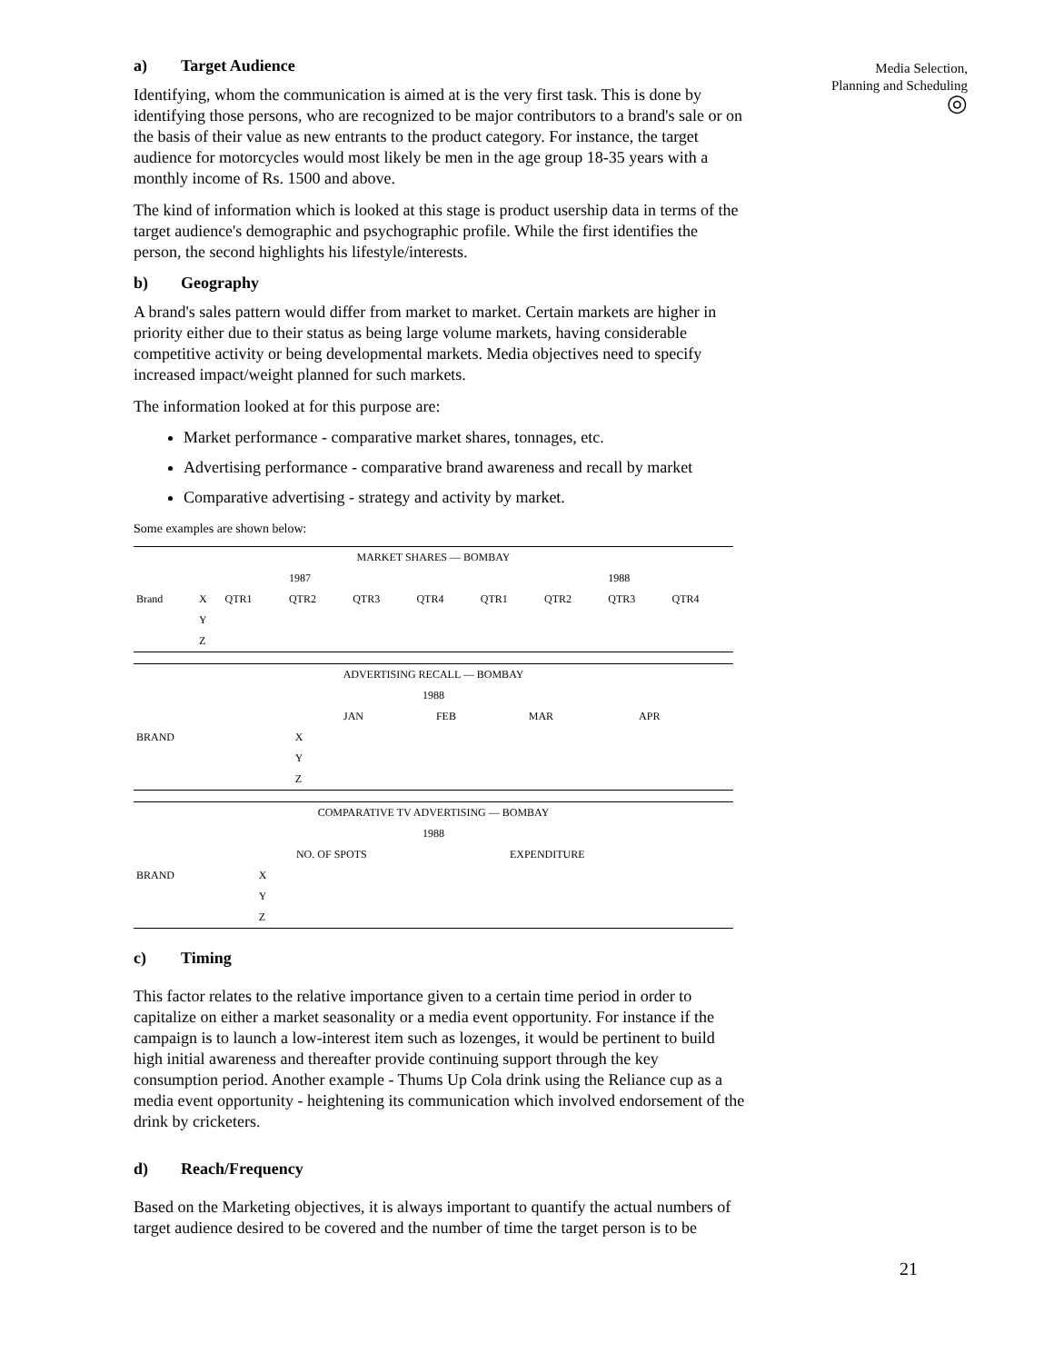Media Selection,
Planning and Scheduling
◎
a) Target Audience
Identifying, whom the communication is aimed at is the very first task. This is done by identifying those persons, who are recognized to be major contributors to a brand's sale or on the basis of their value as new entrants to the product category. For instance, the target audience for motorcycles would most likely be men in the age group 18-35 years with a monthly income of Rs. 1500 and above.
The kind of information which is looked at this stage is product usership data in terms of the target audience's demographic and psychographic profile. While the first identifies the person, the second highlights his lifestyle/interests.
b) Geography
A brand's sales pattern would differ from market to market. Certain markets are higher in priority either due to their status as being large volume markets, having considerable competitive activity or being developmental markets. Media objectives need to specify increased impact/weight planned for such markets.
The information looked at for this purpose are:
Market performance - comparative market shares, tonnages, etc.
Advertising performance - comparative brand awareness and recall by market
Comparative advertising - strategy and activity by market.
Some examples are shown below:
| MARKET SHARES — BOMBAY | | | | | | | | | |
| | | | 1987 | | | | | 1988 | |
| Brand | X | QTR1 | QTR2 | QTR3 | QTR4 | QTR1 | QTR2 | QTR3 | QTR4 |
| | Y | | | | | | | | |
| | Z | | | | | | | | |
| ADVERTISING RECALL — BOMBAY | | | | | |
| 1988 | | | | | |
| | | JAN | FEB | MAR | APR |
| BRAND | X | | | | |
| | Y | | | | |
| | Z | | | | |
| COMPARATIVE TV ADVERTISING — BOMBAY | | | |
| 1988 | | | |
| | | NO. OF SPOTS | EXPENDITURE |
| BRAND | X | | |
| | Y | | |
| | Z | | |
c) Timing
This factor relates to the relative importance given to a certain time period in order to capitalize on either a market seasonality or a media event opportunity. For instance if the campaign is to launch a low-interest item such as lozenges, it would be pertinent to build high initial awareness and thereafter provide continuing support through the key consumption period. Another example - Thums Up Cola drink using the Reliance cup as a media event opportunity - heightening its communication which involved endorsement of the drink by cricketers.
d) Reach/Frequency
Based on the Marketing objectives, it is always important to quantify the actual numbers of target audience desired to be covered and the number of time the target person is to be
21